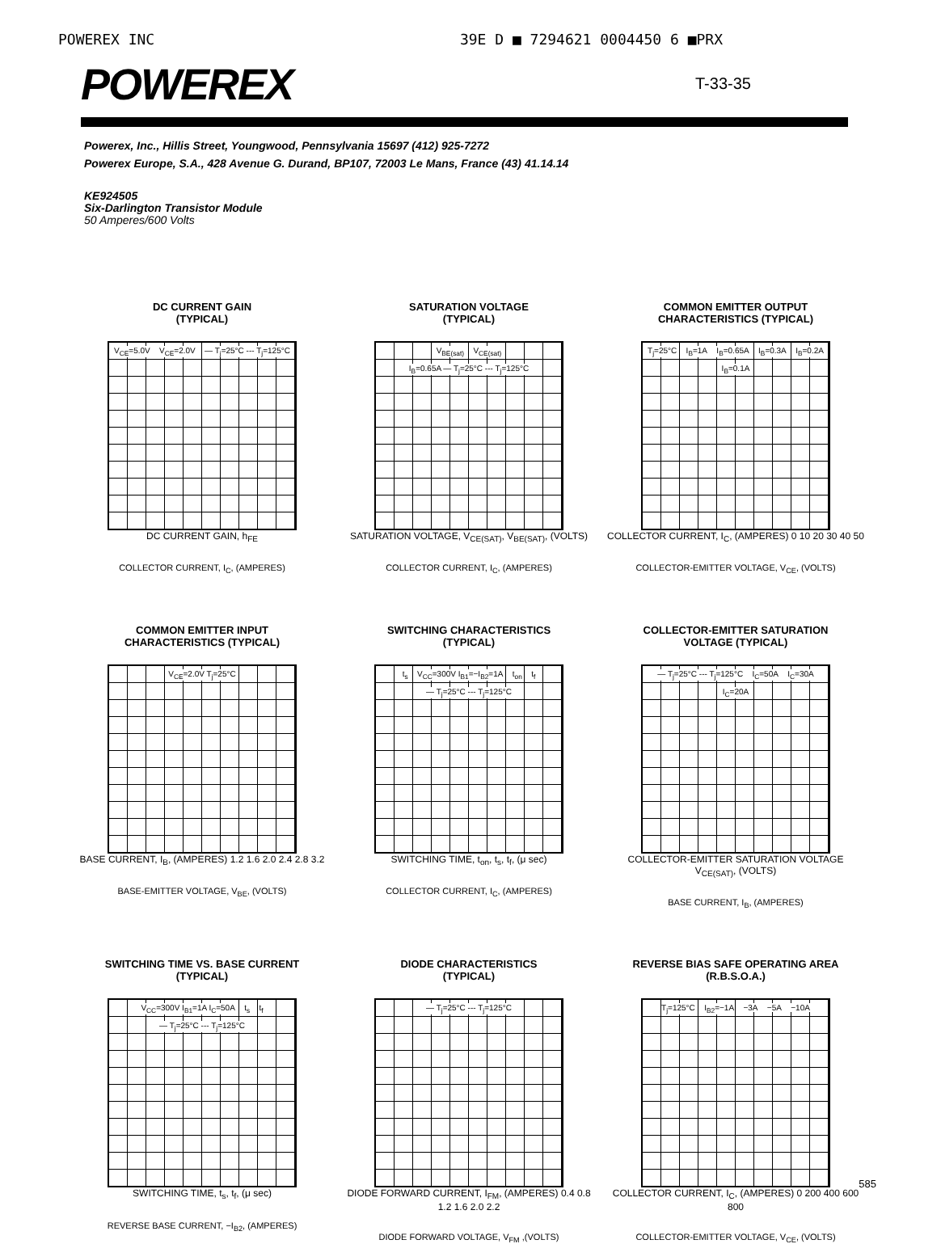POWEREX INC 39E D ■ 7294621 0004450 6 ■PRX
POWEREX
T-33-35
Powerex, Inc., Hillis Street, Youngwood, Pennsylvania 15697 (412) 925-7272
Powerex Europe, S.A., 428 Avenue G. Durand, BP107, 72003 Le Mans, France (43) 41.14.14
KE924505
Six-Darlington Transistor Module
50 Amperes/600 Volts
DC CURRENT GAIN
(TYPICAL)
V<sub>CE</sub>=5.0V V<sub>CE</sub>=2.0V — T<sub>j</sub>=25°C --- T<sub>j</sub>=125°C
DC CURRENT GAIN, h<sub>FE</sub>
COLLECTOR CURRENT, I<sub>C</sub>, (AMPERES)
SATURATION VOLTAGE
(TYPICAL)
V<sub>BE(sat)</sub> V<sub>CE(sat)</sub> I<sub>B</sub>=0.65A — T<sub>j</sub>=25°C --- T<sub>j</sub>=125°C
SATURATION VOLTAGE, V<sub>CE(SAT)</sub>, V<sub>BE(SAT)</sub>, (VOLTS)
COLLECTOR CURRENT, I<sub>C</sub>, (AMPERES)
COMMON EMITTER OUTPUT
CHARACTERISTICS (TYPICAL)
T<sub>j</sub>=25°C I<sub>B</sub>=1A I<sub>B</sub>=0.65A I<sub>B</sub>=0.3A I<sub>B</sub>=0.2A I<sub>B</sub>=0.1A
COLLECTOR CURRENT, I<sub>C</sub>, (AMPERES) 0 10 20 30 40 50
COLLECTOR-EMITTER VOLTAGE, V<sub>CE</sub>, (VOLTS)
COMMON EMITTER INPUT
CHARACTERISTICS (TYPICAL)
V<sub>CE</sub>=2.0V T<sub>j</sub>=25°C
BASE CURRENT, I<sub>B</sub>, (AMPERES) 1.2 1.6 2.0 2.4 2.8 3.2
BASE-EMITTER VOLTAGE, V<sub>BE</sub>, (VOLTS)
SWITCHING CHARACTERISTICS
(TYPICAL)
t<sub>s</sub> V<sub>CC</sub>=300V I<sub>B1</sub>=−I<sub>B2</sub>=1A t<sub>on</sub> t<sub>f</sub> — T<sub>j</sub>=25°C --- T<sub>j</sub>=125°C
SWITCHING TIME, t<sub>on</sub>, t<sub>s</sub>, t<sub>f</sub>, (μ sec)
COLLECTOR CURRENT, I<sub>C</sub>, (AMPERES)
COLLECTOR-EMITTER SATURATION
VOLTAGE (TYPICAL)
— T<sub>j</sub>=25°C --- T<sub>j</sub>=125°C I<sub>C</sub>=50A I<sub>C</sub>=30A I<sub>C</sub>=20A
COLLECTOR-EMITTER SATURATION VOLTAGE V<sub>CE(SAT)</sub>, (VOLTS)
BASE CURRENT, I<sub>B</sub>, (AMPERES)
SWITCHING TIME VS. BASE CURRENT
(TYPICAL)
V<sub>CC</sub>=300V I<sub>B1</sub>=1A I<sub>C</sub>=50A t<sub>s</sub> t<sub>f</sub> — T<sub>j</sub>=25°C --- T<sub>j</sub>=125°C
SWITCHING TIME, t<sub>s</sub>, t<sub>f</sub>, (μ sec)
REVERSE BASE CURRENT, −I<sub>B2</sub>, (AMPERES)
DIODE CHARACTERISTICS
(TYPICAL)
— T<sub>j</sub>=25°C --- T<sub>j</sub>=125°C
DIODE FORWARD CURRENT, I<sub>FM</sub>, (AMPERES) 0.4 0.8 1.2 1.6 2.0 2.2
DIODE FORWARD VOLTAGE, V<sub>FM</sub> ,(VOLTS)
REVERSE BIAS SAFE OPERATING AREA
(R.B.S.O.A.)
T<sub>j</sub>=125°C I<sub>B2</sub>=−1A −3A −5A −10A
COLLECTOR CURRENT, I<sub>C</sub>, (AMPERES) 0 200 400 600 800
COLLECTOR-EMITTER VOLTAGE, V<sub>CE</sub>, (VOLTS)
585